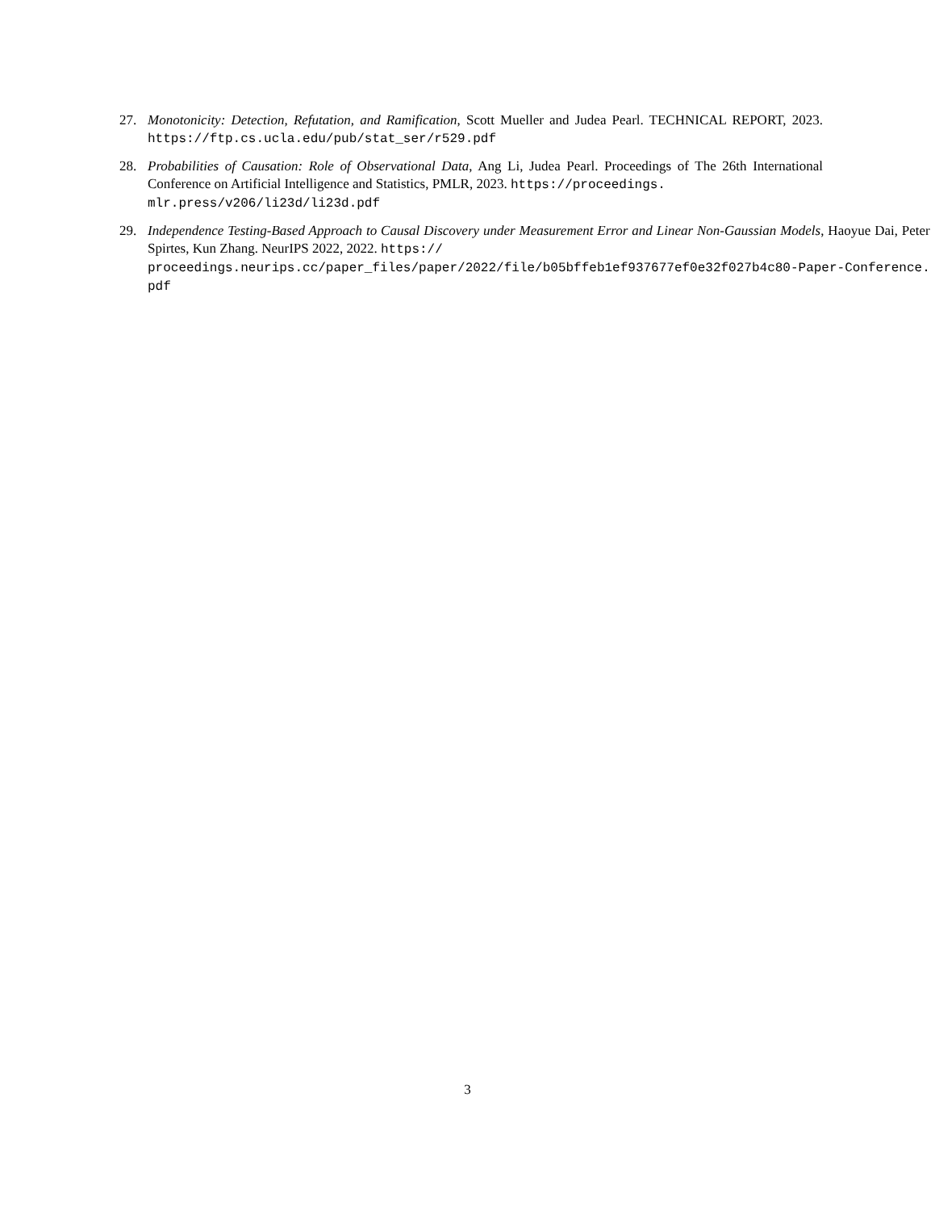27. Monotonicity: Detection, Refutation, and Ramification, Scott Mueller and Judea Pearl. TECHNICAL REPORT, 2023. https://ftp.cs.ucla.edu/pub/stat_ser/r529.pdf
28. Probabilities of Causation: Role of Observational Data, Ang Li, Judea Pearl. Proceedings of The 26th International Conference on Artificial Intelligence and Statistics, PMLR, 2023. https://proceedings.
mlr.press/v206/li23d/li23d.pdf
29. Independence Testing-Based Approach to Causal Discovery under Measurement Error and Linear Non-Gaussian Models, Haoyue Dai, Peter Spirtes, Kun Zhang. NeurIPS 2022, 2022. https://
proceedings.neurips.cc/paper_files/paper/2022/file/b05bffeb1ef937677ef0e32f027b4c80-Paper-Conference.
pdf
3